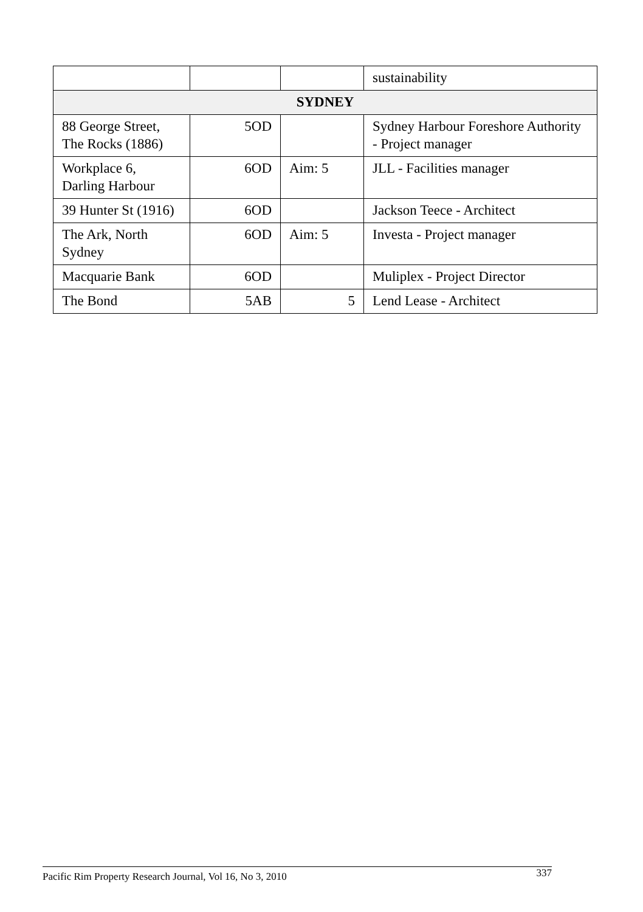| | | | sustainability |
| SYDNEY | | | |
| 88 George Street, The Rocks (1886) | 5OD | | Sydney Harbour Foreshore Authority - Project manager |
| Workplace 6, Darling Harbour | 6OD | Aim: 5 | JLL - Facilities manager |
| 39 Hunter St (1916) | 6OD | | Jackson Teece - Architect |
| The Ark, North Sydney | 6OD | Aim: 5 | Investa - Project manager |
| Macquarie Bank | 6OD | | Muliplex - Project Director |
| The Bond | 5AB | 5 | Lend Lease - Architect |
Pacific Rim Property Research Journal, Vol 16, No 3, 2010 337